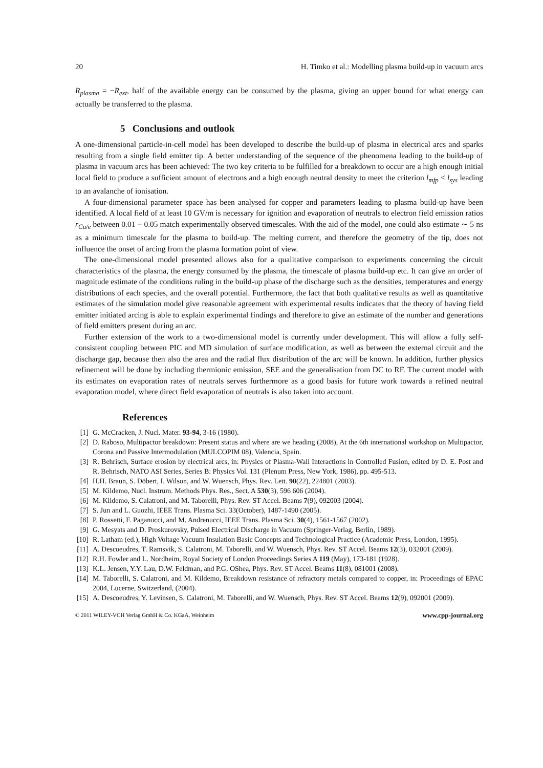20 H. Timko et al.: Modelling plasma build-up in vacuum arcs
R<sub>plasma</sub> = −R<sub>ext</sub>, half of the available energy can be consumed by the plasma, giving an upper bound for what energy can actually be transferred to the plasma.
5 Conclusions and outlook
A one-dimensional particle-in-cell model has been developed to describe the build-up of plasma in electrical arcs and sparks resulting from a single field emitter tip. A better understanding of the sequence of the phenomena leading to the build-up of plasma in vacuum arcs has been achieved: The two key criteria to be fulfilled for a breakdown to occur are a high enough initial local field to produce a sufficient amount of electrons and a high enough neutral density to meet the criterion l<sub>mfp</sub> < l<sub>sys</sub> leading to an avalanche of ionisation.
A four-dimensional parameter space has been analysed for copper and parameters leading to plasma build-up have been identified. A local field of at least 10 GV/m is necessary for ignition and evaporation of neutrals to electron field emission ratios r<sub>Cu/e</sub> between 0.01 − 0.05 match experimentally observed timescales. With the aid of the model, one could also estimate ∼ 5 ns as a minimum timescale for the plasma to build-up. The melting current, and therefore the geometry of the tip, does not influence the onset of arcing from the plasma formation point of view.
The one-dimensional model presented allows also for a qualitative comparison to experiments concerning the circuit characteristics of the plasma, the energy consumed by the plasma, the timescale of plasma build-up etc. It can give an order of magnitude estimate of the conditions ruling in the build-up phase of the discharge such as the densities, temperatures and energy distributions of each species, and the overall potential. Furthermore, the fact that both qualitative results as well as quantitative estimates of the simulation model give reasonable agreement with experimental results indicates that the theory of having field emitter initiated arcing is able to explain experimental findings and therefore to give an estimate of the number and generations of field emitters present during an arc.
Further extension of the work to a two-dimensional model is currently under development. This will allow a fully self-consistent coupling between PIC and MD simulation of surface modification, as well as between the external circuit and the discharge gap, because then also the area and the radial flux distribution of the arc will be known. In addition, further physics refinement will be done by including thermionic emission, SEE and the generalisation from DC to RF. The current model with its estimates on evaporation rates of neutrals serves furthermore as a good basis for future work towards a refined neutral evaporation model, where direct field evaporation of neutrals is also taken into account.
References
[1] G. McCracken, J. Nucl. Mater. 93-94, 3-16 (1980).
[2] D. Raboso, Multipactor breakdown: Present status and where are we heading (2008), At the 6th international workshop on Multipactor, Corona and Passive Intermodulation (MULCOPIM 08), Valencia, Spain.
[3] R. Behrisch, Surface erosion by electrical arcs, in: Physics of Plasma-Wall Interactions in Controlled Fusion, edited by D. E. Post and R. Behrisch, NATO ASI Series, Series B: Physics Vol. 131 (Plenum Press, New York, 1986), pp. 495-513.
[4] H.H. Braun, S. Döbert, I. Wilson, and W. Wuensch, Phys. Rev. Lett. 90(22), 224801 (2003).
[5] M. Kildemo, Nucl. Instrum. Methods Phys. Res., Sect. A 530(3), 596 606 (2004).
[6] M. Kildemo, S. Calatroni, and M. Taborelli, Phys. Rev. ST Accel. Beams 7(9), 092003 (2004).
[7] S. Jun and L. Guozhi, IEEE Trans. Plasma Sci. 33(October), 1487-1490 (2005).
[8] P. Rossetti, F. Paganucci, and M. Andrenucci, IEEE Trans. Plasma Sci. 30(4), 1561-1567 (2002).
[9] G. Mesyats and D. Proskurovsky, Pulsed Electrical Discharge in Vacuum (Springer-Verlag, Berlin, 1989).
[10] R. Latham (ed.), High Voltage Vacuum Insulation Basic Concepts and Technological Practice (Academic Press, London, 1995).
[11] A. Descoeudres, T. Ramsvik, S. Calatroni, M. Taborelli, and W. Wuensch, Phys. Rev. ST Accel. Beams 12(3), 032001 (2009).
[12] R.H. Fowler and L. Nordheim, Royal Society of London Proceedings Series A 119 (May), 173-181 (1928).
[13] K.L. Jensen, Y.Y. Lau, D.W. Feldman, and P.G. OShea, Phys. Rev. ST Accel. Beams 11(8), 081001 (2008).
[14] M. Taborelli, S. Calatroni, and M. Kildemo, Breakdown resistance of refractory metals compared to copper, in: Proceedings of EPAC 2004, Lucerne, Switzerland, (2004).
[15] A. Descoeudres, Y. Levinsen, S. Calatroni, M. Taborelli, and W. Wuensch, Phys. Rev. ST Accel. Beams 12(9), 092001 (2009).
© 2011 WILEY-VCH Verlag GmbH & Co. KGaA, Weinheim www.cpp-journal.org